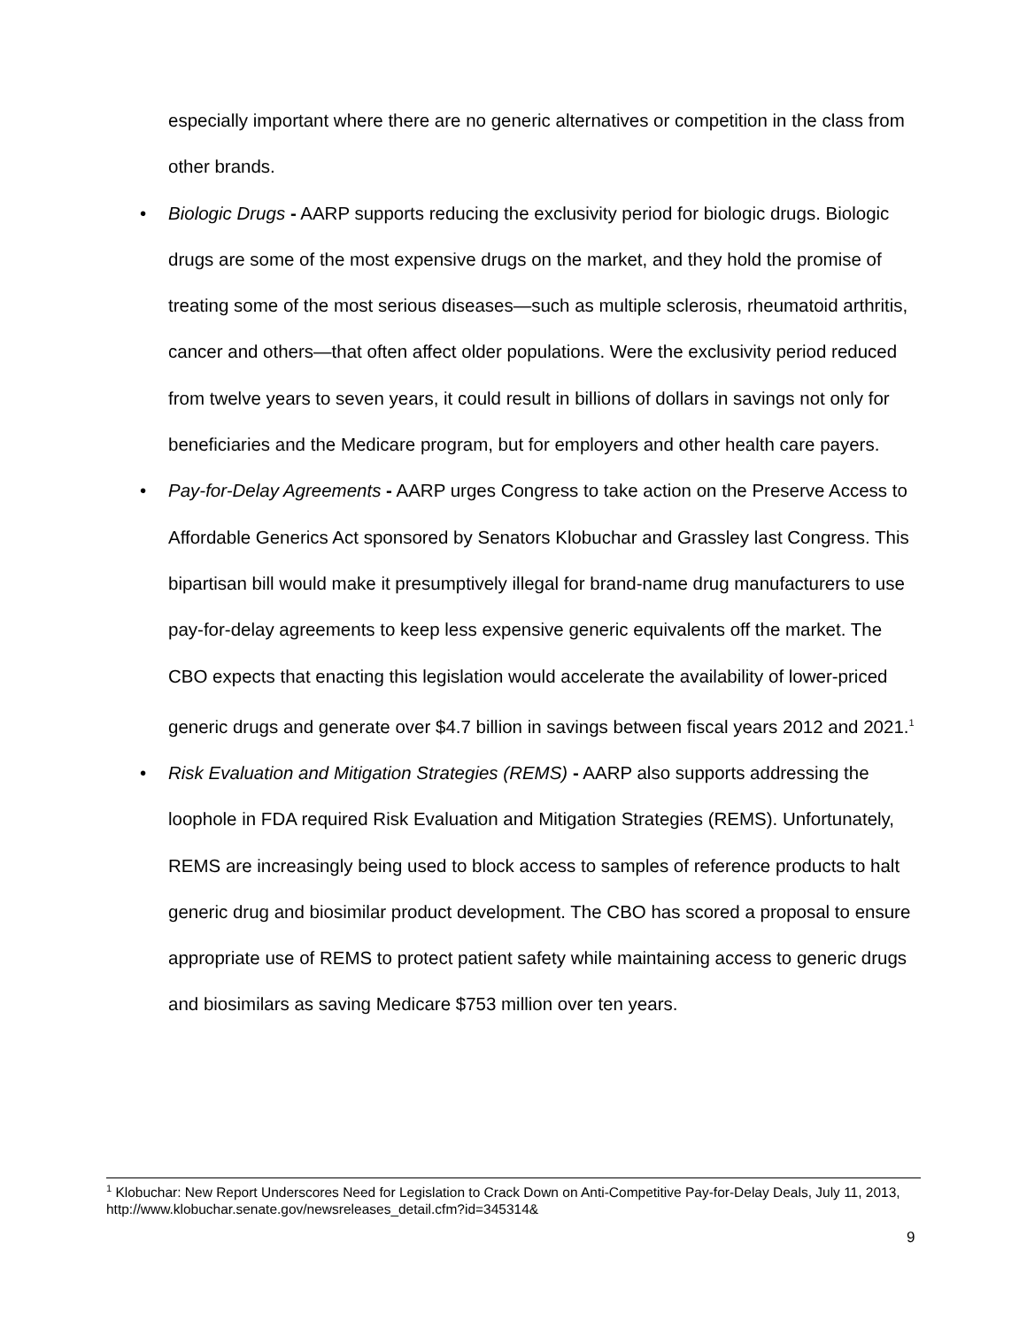especially important where there are no generic alternatives or competition in the class from other brands.
• Biologic Drugs - AARP supports reducing the exclusivity period for biologic drugs. Biologic drugs are some of the most expensive drugs on the market, and they hold the promise of treating some of the most serious diseases—such as multiple sclerosis, rheumatoid arthritis, cancer and others—that often affect older populations. Were the exclusivity period reduced from twelve years to seven years, it could result in billions of dollars in savings not only for beneficiaries and the Medicare program, but for employers and other health care payers.
• Pay-for-Delay Agreements - AARP urges Congress to take action on the Preserve Access to Affordable Generics Act sponsored by Senators Klobuchar and Grassley last Congress. This bipartisan bill would make it presumptively illegal for brand-name drug manufacturers to use pay-for-delay agreements to keep less expensive generic equivalents off the market. The CBO expects that enacting this legislation would accelerate the availability of lower-priced generic drugs and generate over $4.7 billion in savings between fiscal years 2012 and 2021.<sup>1</sup>
• Risk Evaluation and Mitigation Strategies (REMS) - AARP also supports addressing the loophole in FDA required Risk Evaluation and Mitigation Strategies (REMS). Unfortunately, REMS are increasingly being used to block access to samples of reference products to halt generic drug and biosimilar product development. The CBO has scored a proposal to ensure appropriate use of REMS to protect patient safety while maintaining access to generic drugs and biosimilars as saving Medicare $753 million over ten years.
<sup>1</sup> Klobuchar: New Report Underscores Need for Legislation to Crack Down on Anti-Competitive Pay-for-Delay Deals, July 11, 2013, http://www.klobuchar.senate.gov/newsreleases_detail.cfm?id=345314&
9